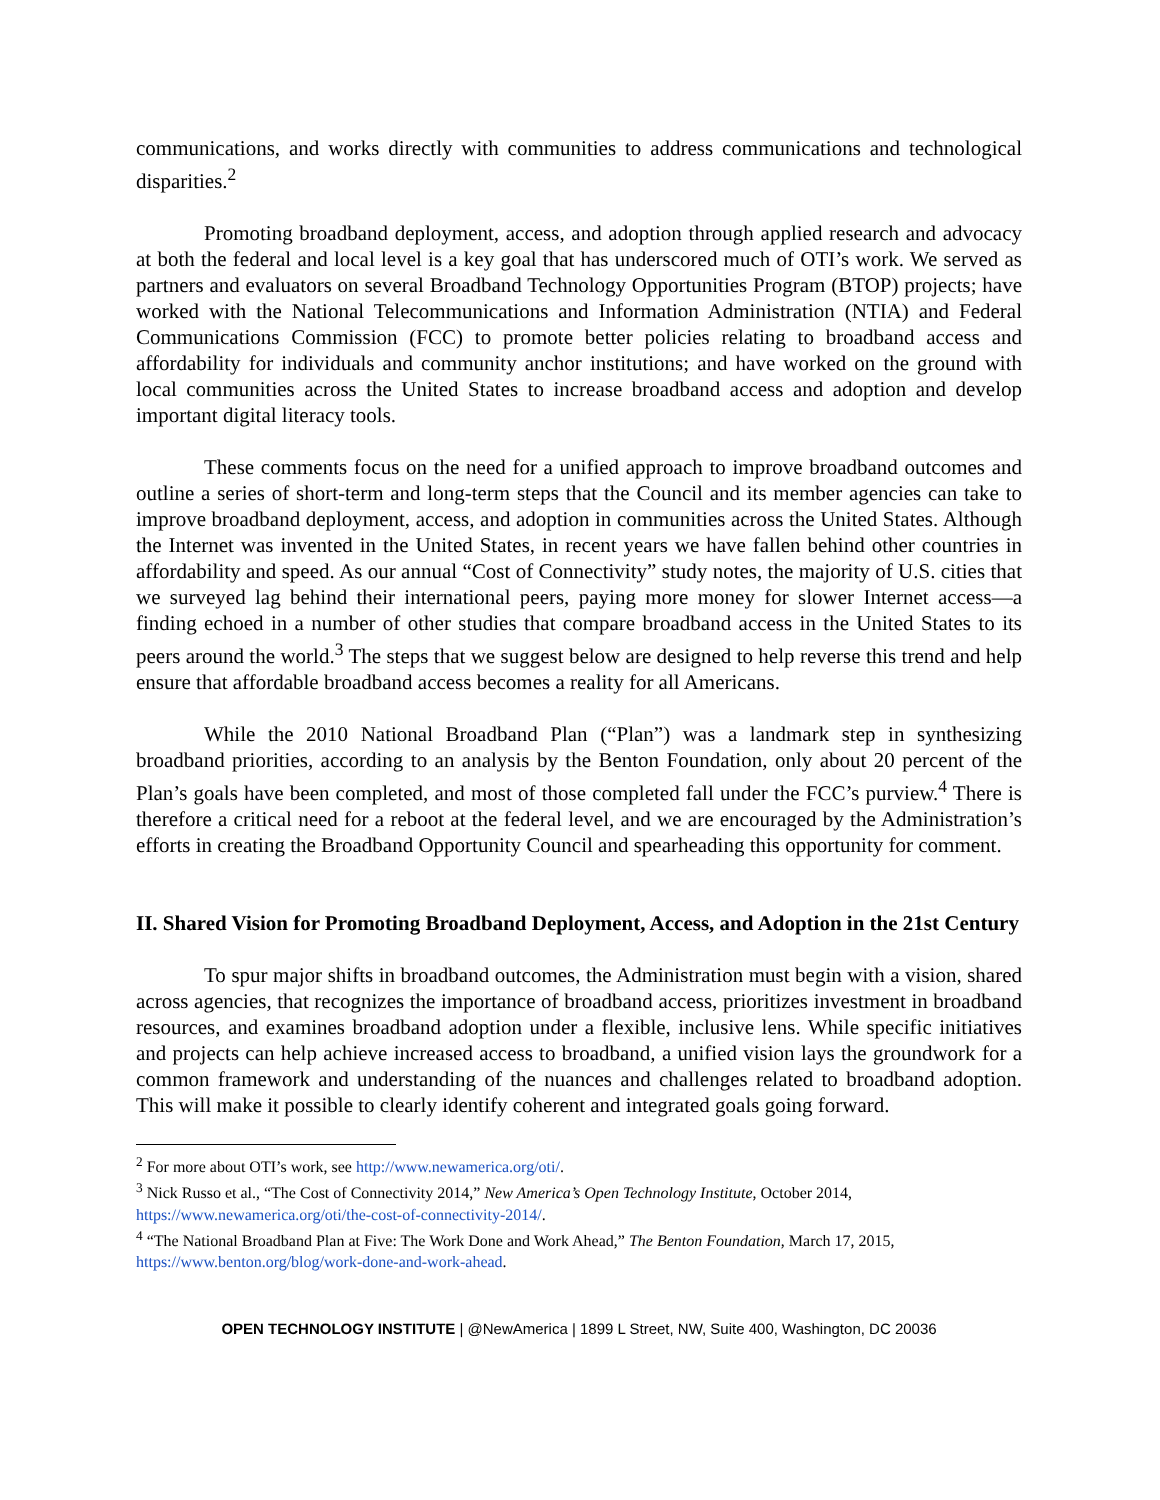communications, and works directly with communities to address communications and technological disparities.<sup>2</sup>
Promoting broadband deployment, access, and adoption through applied research and advocacy at both the federal and local level is a key goal that has underscored much of OTI’s work. We served as partners and evaluators on several Broadband Technology Opportunities Program (BTOP) projects; have worked with the National Telecommunications and Information Administration (NTIA) and Federal Communications Commission (FCC) to promote better policies relating to broadband access and affordability for individuals and community anchor institutions; and have worked on the ground with local communities across the United States to increase broadband access and adoption and develop important digital literacy tools.
These comments focus on the need for a unified approach to improve broadband outcomes and outline a series of short-term and long-term steps that the Council and its member agencies can take to improve broadband deployment, access, and adoption in communities across the United States. Although the Internet was invented in the United States, in recent years we have fallen behind other countries in affordability and speed. As our annual “Cost of Connectivity” study notes, the majority of U.S. cities that we surveyed lag behind their international peers, paying more money for slower Internet access—a finding echoed in a number of other studies that compare broadband access in the United States to its peers around the world.<sup>3</sup> The steps that we suggest below are designed to help reverse this trend and help ensure that affordable broadband access becomes a reality for all Americans.
While the 2010 National Broadband Plan (“Plan”) was a landmark step in synthesizing broadband priorities, according to an analysis by the Benton Foundation, only about 20 percent of the Plan’s goals have been completed, and most of those completed fall under the FCC’s purview.<sup>4</sup> There is therefore a critical need for a reboot at the federal level, and we are encouraged by the Administration’s efforts in creating the Broadband Opportunity Council and spearheading this opportunity for comment.
II. Shared Vision for Promoting Broadband Deployment, Access, and Adoption in the 21st Century
To spur major shifts in broadband outcomes, the Administration must begin with a vision, shared across agencies, that recognizes the importance of broadband access, prioritizes investment in broadband resources, and examines broadband adoption under a flexible, inclusive lens. While specific initiatives and projects can help achieve increased access to broadband, a unified vision lays the groundwork for a common framework and understanding of the nuances and challenges related to broadband adoption. This will make it possible to clearly identify coherent and integrated goals going forward.
<sup>2</sup> For more about OTI’s work, see http://www.newamerica.org/oti/.
<sup>3</sup> Nick Russo et al., “The Cost of Connectivity 2014,” New America’s Open Technology Institute, October 2014, https://www.newamerica.org/oti/the-cost-of-connectivity-2014/.
<sup>4</sup> “The National Broadband Plan at Five: The Work Done and Work Ahead,” The Benton Foundation, March 17, 2015, https://www.benton.org/blog/work-done-and-work-ahead.
OPEN TECHNOLOGY INSTITUTE | @NewAmerica | 1899 L Street, NW, Suite 400, Washington, DC 20036